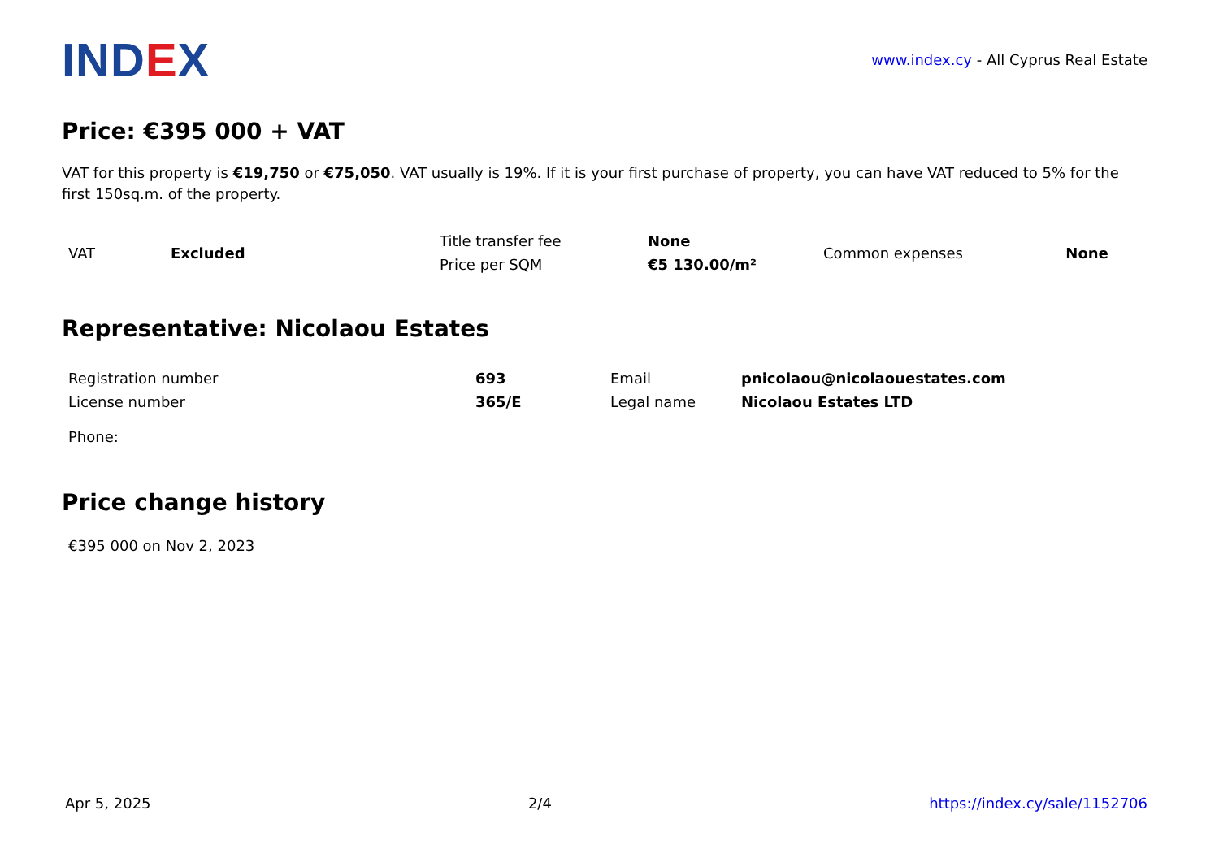IND EX
www.index.cy - All Cyprus Real Estate
Price: €395 000 + VAT
VAT for this property is €19,750 or €75,050. VAT usually is 19%. If it is your first purchase of property, you can have VAT reduced to 5% for the first 150sq.m. of the property.
| VAT | Excluded | Title transfer fee | None | Common expenses | None |
| | | Price per SQM | €5 130.00/m² | | |
Representative: Nicolaou Estates
| Registration number | 693 | Email | pnicolaou@nicolaouestates.com |
| License number | 365/E | Legal name | Nicolaou Estates LTD |
| Phone: | | | |
Price change history
| €395 000 on Nov 2, 2023 |
Apr 5, 2025 2/4 https://index.cy/sale/1152706